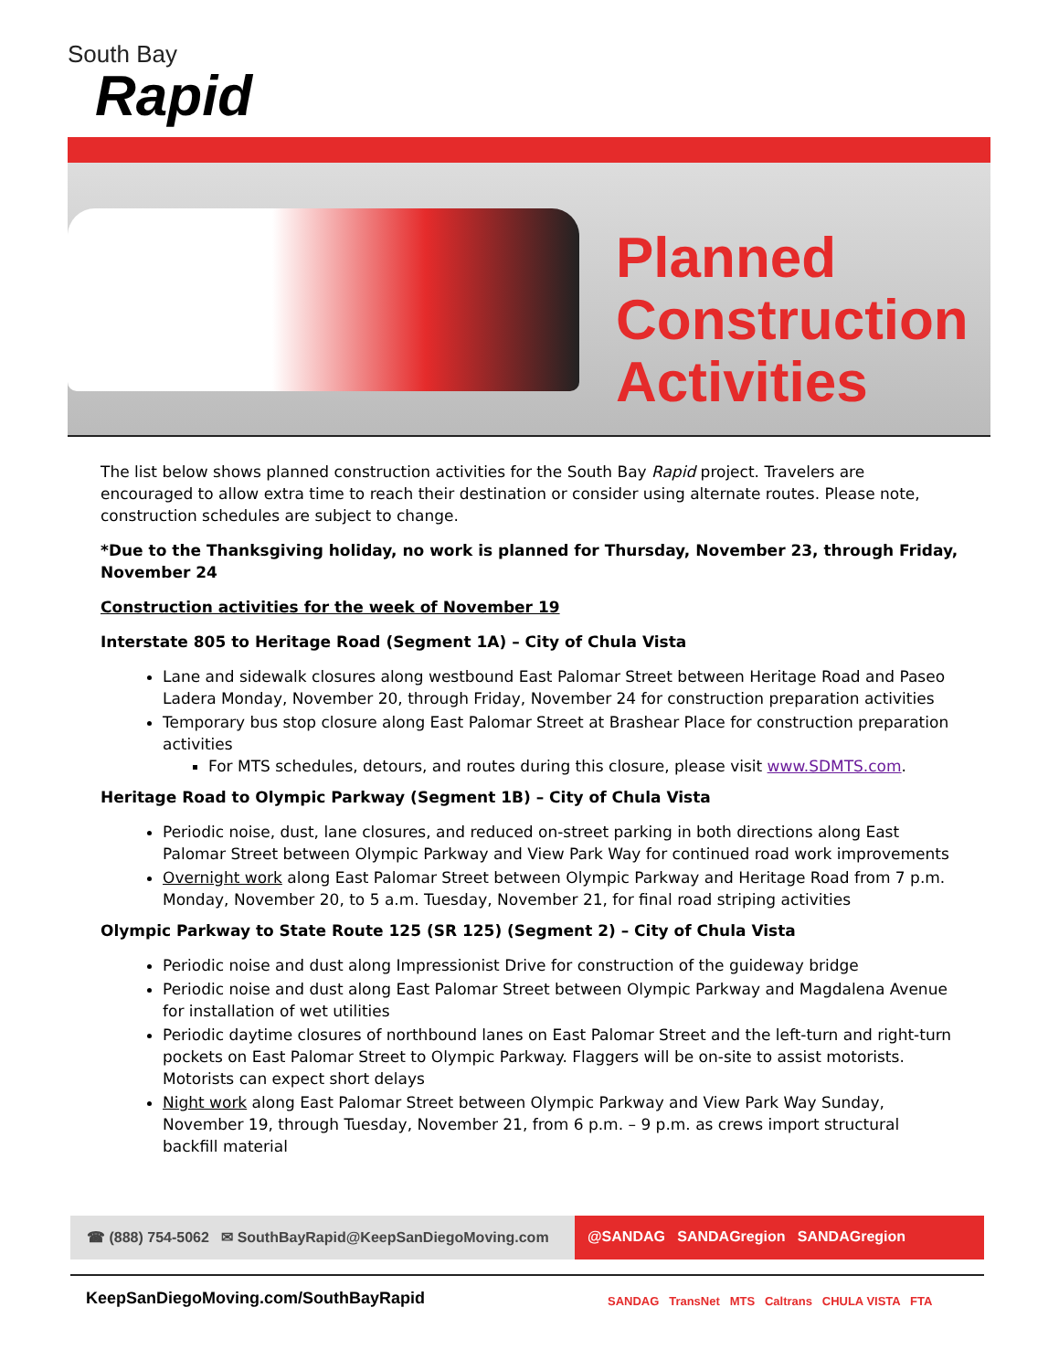South Bay
Rapid
Planned
Construction
Activities
The list below shows planned construction activities for the South Bay Rapid project. Travelers are encouraged to allow extra time to reach their destination or consider using alternate routes. Please note, construction schedules are subject to change.
*Due to the Thanksgiving holiday, no work is planned for Thursday, November 23, through Friday, November 24
Construction activities for the week of November 19
Interstate 805 to Heritage Road (Segment 1A) – City of Chula Vista
Lane and sidewalk closures along westbound East Palomar Street between Heritage Road and Paseo Ladera Monday, November 20, through Friday, November 24 for construction preparation activities
Temporary bus stop closure along East Palomar Street at Brashear Place for construction preparation activities
For MTS schedules, detours, and routes during this closure, please visit www.SDMTS.com.
Heritage Road to Olympic Parkway (Segment 1B) – City of Chula Vista
Periodic noise, dust, lane closures, and reduced on-street parking in both directions along East Palomar Street between Olympic Parkway and View Park Way for continued road work improvements
Overnight work along East Palomar Street between Olympic Parkway and Heritage Road from 7 p.m. Monday, November 20, to 5 a.m. Tuesday, November 21, for final road striping activities
Olympic Parkway to State Route 125 (SR 125) (Segment 2) – City of Chula Vista
Periodic noise and dust along Impressionist Drive for construction of the guideway bridge
Periodic noise and dust along East Palomar Street between Olympic Parkway and Magdalena Avenue for installation of wet utilities
Periodic daytime closures of northbound lanes on East Palomar Street and the left-turn and right-turn pockets on East Palomar Street to Olympic Parkway. Flaggers will be on-site to assist motorists. Motorists can expect short delays
Night work along East Palomar Street between Olympic Parkway and View Park Way Sunday, November 19, through Tuesday, November 21, from 6 p.m. – 9 p.m. as crews import structural backfill material
☎ (888) 754-5062 ✉ SouthBayRapid@KeepSanDiegoMoving.com
@SANDAG SANDAGregion SANDAGregion
KeepSanDiegoMoving.com/SouthBayRapid
SANDAG TransNet MTS Caltrans CHULA VISTA FTA